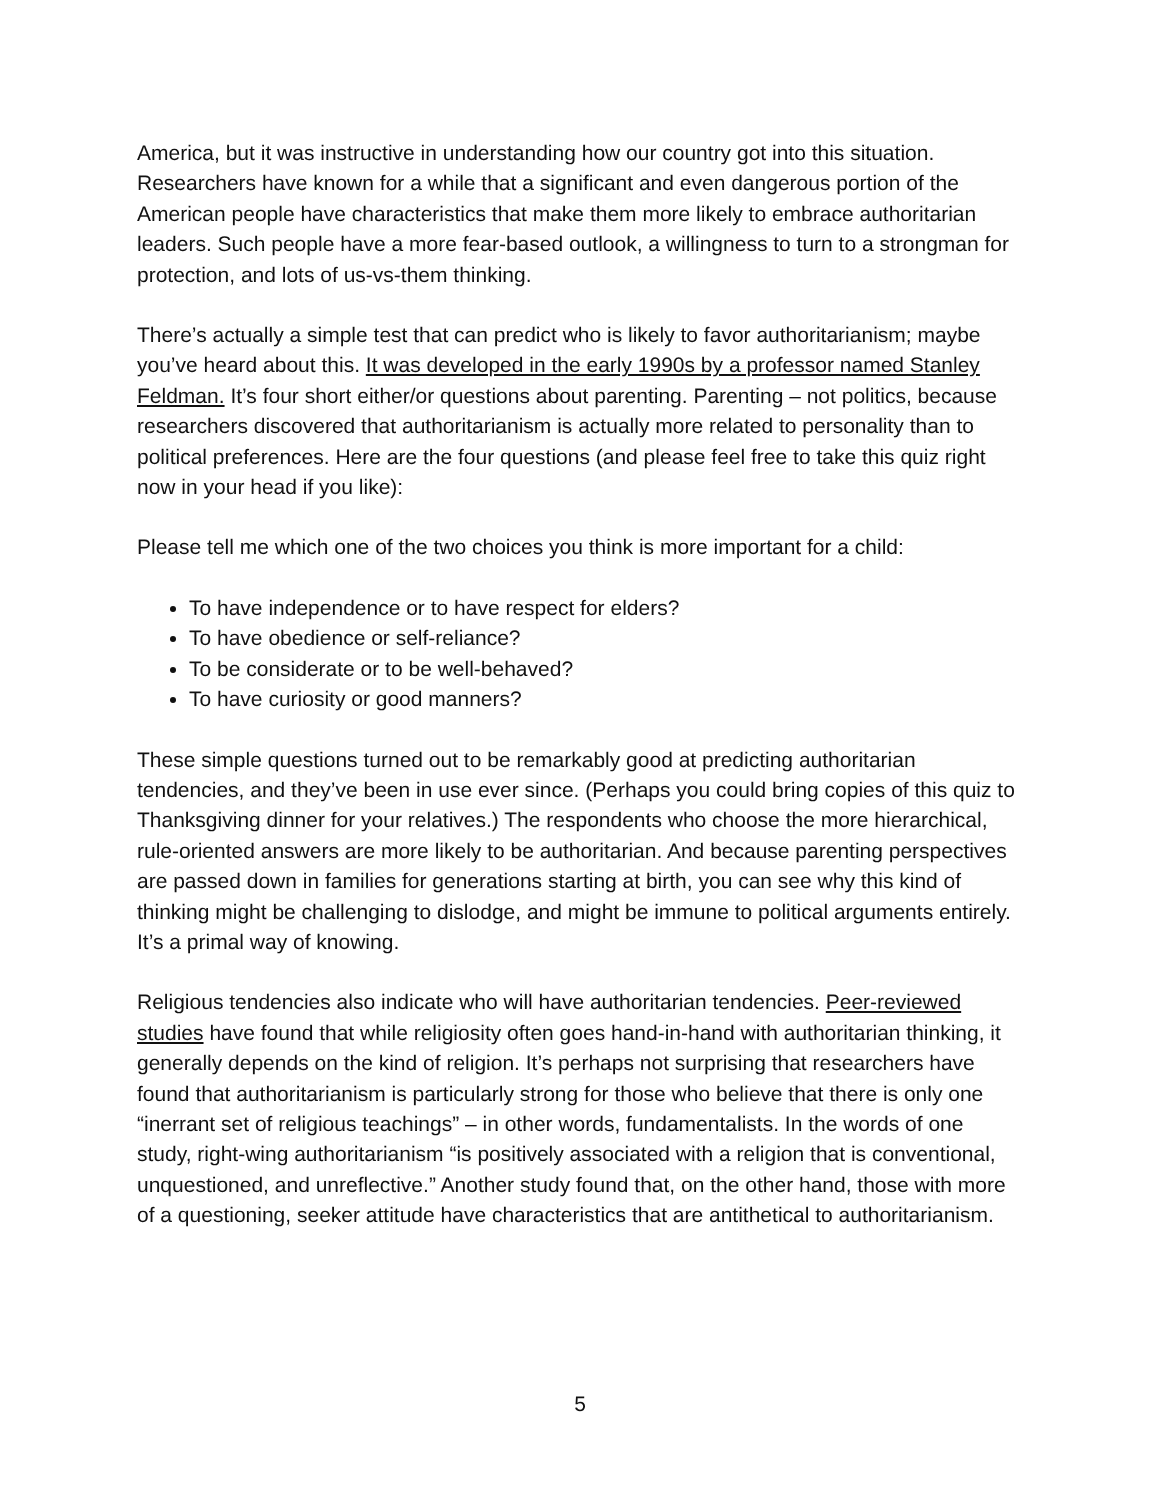America, but it was instructive in understanding how our country got into this situation. Researchers have known for a while that a significant and even dangerous portion of the American people have characteristics that make them more likely to embrace authoritarian leaders. Such people have a more fear-based outlook, a willingness to turn to a strongman for protection, and lots of us-vs-them thinking.
There’s actually a simple test that can predict who is likely to favor authoritarianism; maybe you’ve heard about this. It was developed in the early 1990s by a professor named Stanley Feldman. It’s four short either/or questions about parenting. Parenting – not politics, because researchers discovered that authoritarianism is actually more related to personality than to political preferences. Here are the four questions (and please feel free to take this quiz right now in your head if you like):
Please tell me which one of the two choices you think is more important for a child:
To have independence or to have respect for elders?
To have obedience or self-reliance?
To be considerate or to be well-behaved?
To have curiosity or good manners?
These simple questions turned out to be remarkably good at predicting authoritarian tendencies, and they’ve been in use ever since. (Perhaps you could bring copies of this quiz to Thanksgiving dinner for your relatives.) The respondents who choose the more hierarchical, rule-oriented answers are more likely to be authoritarian. And because parenting perspectives are passed down in families for generations starting at birth, you can see why this kind of thinking might be challenging to dislodge, and might be immune to political arguments entirely. It’s a primal way of knowing.
Religious tendencies also indicate who will have authoritarian tendencies. Peer-reviewed studies have found that while religiosity often goes hand-in-hand with authoritarian thinking, it generally depends on the kind of religion. It’s perhaps not surprising that researchers have found that authoritarianism is particularly strong for those who believe that there is only one “inerrant set of religious teachings” – in other words, fundamentalists. In the words of one study, right-wing authoritarianism “is positively associated with a religion that is conventional, unquestioned, and unreflective.” Another study found that, on the other hand, those with more of a questioning, seeker attitude have characteristics that are antithetical to authoritarianism.
5